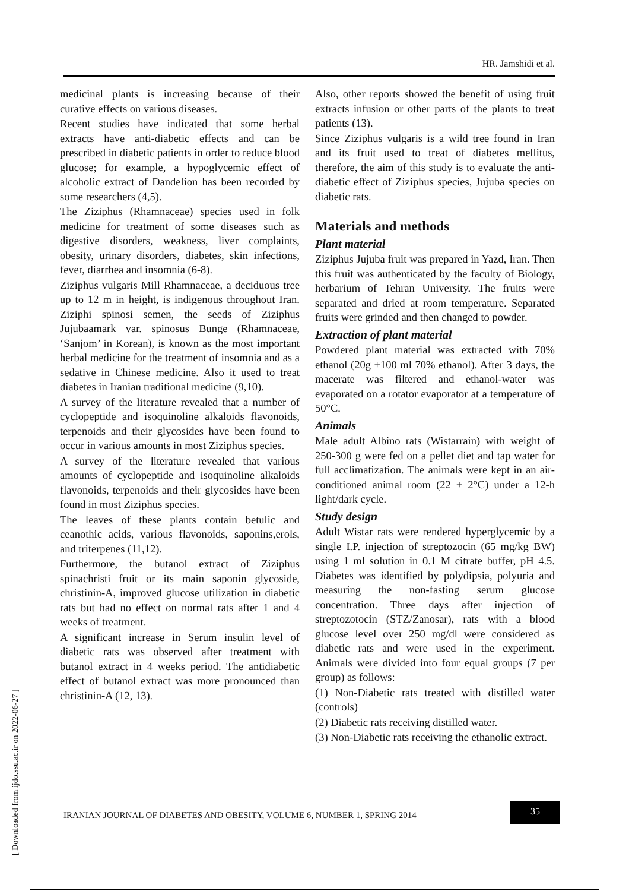HR. Jamshidi et al.
medicinal plants is increasing because of their curative effects on various diseases.
Recent studies have indicated that some herbal extracts have anti-diabetic effects and can be prescribed in diabetic patients in order to reduce blood glucose; for example, a hypoglycemic effect of alcoholic extract of Dandelion has been recorded by some researchers (4,5).
The Ziziphus (Rhamnaceae) species used in folk medicine for treatment of some diseases such as digestive disorders, weakness, liver complaints, obesity, urinary disorders, diabetes, skin infections, fever, diarrhea and insomnia (6-8).
Ziziphus vulgaris Mill Rhamnaceae, a deciduous tree up to 12 m in height, is indigenous throughout Iran. Ziziphi spinosi semen, the seeds of Ziziphus Jujubaamark var. spinosus Bunge (Rhamnaceae, ‘Sanjom’ in Korean), is known as the most important herbal medicine for the treatment of insomnia and as a sedative in Chinese medicine. Also it used to treat diabetes in Iranian traditional medicine (9,10).
A survey of the literature revealed that a number of cyclopeptide and isoquinoline alkaloids flavonoids, terpenoids and their glycosides have been found to occur in various amounts in most Ziziphus species.
A survey of the literature revealed that various amounts of cyclopeptide and isoquinoline alkaloids flavonoids, terpenoids and their glycosides have been found in most Ziziphus species.
The leaves of these plants contain betulic and ceanothic acids, various flavonoids, saponins,erols, and triterpenes (11,12).
Furthermore, the butanol extract of Ziziphus spinachristi fruit or its main saponin glycoside, christinin-A, improved glucose utilization in diabetic rats but had no effect on normal rats after 1 and 4 weeks of treatment.
A significant increase in Serum insulin level of diabetic rats was observed after treatment with butanol extract in 4 weeks period. The antidiabetic effect of butanol extract was more pronounced than christinin-A (12, 13).
Also, other reports showed the benefit of using fruit extracts infusion or other parts of the plants to treat patients (13).
Since Ziziphus vulgaris is a wild tree found in Iran and its fruit used to treat of diabetes mellitus, therefore, the aim of this study is to evaluate the anti-diabetic effect of Ziziphus species, Jujuba species on diabetic rats.
Materials and methods
Plant material
Ziziphus Jujuba fruit was prepared in Yazd, Iran. Then this fruit was authenticated by the faculty of Biology, herbarium of Tehran University. The fruits were separated and dried at room temperature. Separated fruits were grinded and then changed to powder.
Extraction of plant material
Powdered plant material was extracted with 70% ethanol (20g +100 ml 70% ethanol). After 3 days, the macerate was filtered and ethanol-water was evaporated on a rotator evaporator at a temperature of 50°C.
Animals
Male adult Albino rats (Wistarrain) with weight of 250-300 g were fed on a pellet diet and tap water for full acclimatization. The animals were kept in an air-conditioned animal room (22 ± 2°C) under a 12-h light/dark cycle.
Study design
Adult Wistar rats were rendered hyperglycemic by a single I.P. injection of streptozocin (65 mg/kg BW) using 1 ml solution in 0.1 M citrate buffer, pH 4.5. Diabetes was identified by polydipsia, polyuria and measuring the non-fasting serum glucose concentration. Three days after injection of streptozotocin (STZ/Zanosar), rats with a blood glucose level over 250 mg/dl were considered as diabetic rats and were used in the experiment. Animals were divided into four equal groups (7 per group) as follows:
(1) Non-Diabetic rats treated with distilled water (controls)
(2) Diabetic rats receiving distilled water.
(3) Non-Diabetic rats receiving the ethanolic extract.
IRANIAN JOURNAL OF DIABETES AND OBESITY, VOLUME 6, NUMBER 1, SPRING 2014
35
[ Downloaded from ijdo.ssu.ac.ir on 2022-06-27 ]